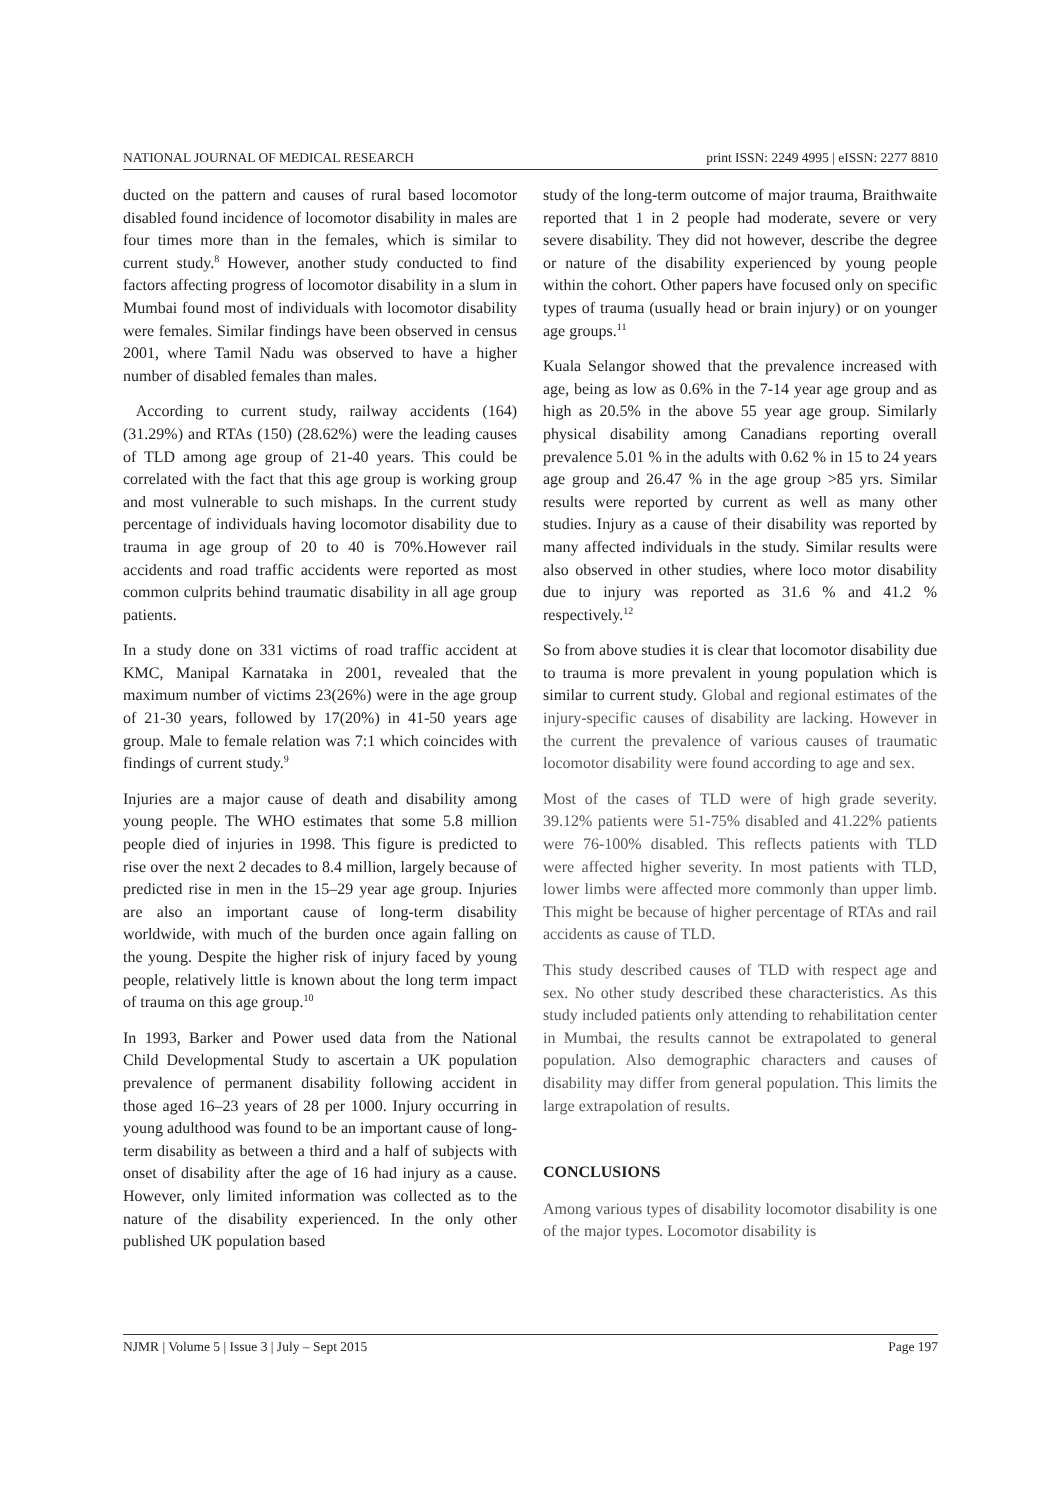NATIONAL JOURNAL OF MEDICAL RESEARCH print ISSN: 2249 4995 | eISSN: 2277 8810
ducted on the pattern and causes of rural based locomotor disabled found incidence of locomotor disability in males are four times more than in the females, which is similar to current study.<sup>8</sup> However, another study conducted to find factors affecting progress of locomotor disability in a slum in Mumbai found most of individuals with locomotor disability were females. Similar findings have been observed in census 2001, where Tamil Nadu was observed to have a higher number of disabled females than males.
According to current study, railway accidents (164) (31.29%) and RTAs (150) (28.62%) were the leading causes of TLD among age group of 21-40 years. This could be correlated with the fact that this age group is working group and most vulnerable to such mishaps. In the current study percentage of individuals having locomotor disability due to trauma in age group of 20 to 40 is 70%.However rail accidents and road traffic accidents were reported as most common culprits behind traumatic disability in all age group patients.
In a study done on 331 victims of road traffic accident at KMC, Manipal Karnataka in 2001, revealed that the maximum number of victims 23(26%) were in the age group of 21-30 years, followed by 17(20%) in 41-50 years age group. Male to female relation was 7:1 which coincides with findings of current study.<sup>9</sup>
Injuries are a major cause of death and disability among young people. The WHO estimates that some 5.8 million people died of injuries in 1998. This figure is predicted to rise over the next 2 decades to 8.4 million, largely because of predicted rise in men in the 15–29 year age group. Injuries are also an important cause of long-term disability worldwide, with much of the burden once again falling on the young. Despite the higher risk of injury faced by young people, relatively little is known about the long term impact of trauma on this age group.<sup>10</sup>
In 1993, Barker and Power used data from the National Child Developmental Study to ascertain a UK population prevalence of permanent disability following accident in those aged 16–23 years of 28 per 1000. Injury occurring in young adulthood was found to be an important cause of long-term disability as between a third and a half of subjects with onset of disability after the age of 16 had injury as a cause. However, only limited information was collected as to the nature of the disability experienced. In the only other published UK population based
study of the long-term outcome of major trauma, Braithwaite reported that 1 in 2 people had moderate, severe or very severe disability. They did not however, describe the degree or nature of the disability experienced by young people within the cohort. Other papers have focused only on specific types of trauma (usually head or brain injury) or on younger age groups.<sup>11</sup>
Kuala Selangor showed that the prevalence increased with age, being as low as 0.6% in the 7-14 year age group and as high as 20.5% in the above 55 year age group. Similarly physical disability among Canadians reporting overall prevalence 5.01 % in the adults with 0.62 % in 15 to 24 years age group and 26.47 % in the age group >85 yrs. Similar results were reported by current as well as many other studies. Injury as a cause of their disability was reported by many affected individuals in the study. Similar results were also observed in other studies, where loco motor disability due to injury was reported as 31.6 % and 41.2 % respectively.<sup>12</sup>
So from above studies it is clear that locomotor disability due to trauma is more prevalent in young population which is similar to current study. Global and regional estimates of the injury-specific causes of disability are lacking. However in the current the prevalence of various causes of traumatic locomotor disability were found according to age and sex.
Most of the cases of TLD were of high grade severity. 39.12% patients were 51-75% disabled and 41.22% patients were 76-100% disabled. This reflects patients with TLD were affected higher severity. In most patients with TLD, lower limbs were affected more commonly than upper limb. This might be because of higher percentage of RTAs and rail accidents as cause of TLD.
This study described causes of TLD with respect age and sex. No other study described these characteristics. As this study included patients only attending to rehabilitation center in Mumbai, the results cannot be extrapolated to general population. Also demographic characters and causes of disability may differ from general population. This limits the large extrapolation of results.
CONCLUSIONS
Among various types of disability locomotor disability is one of the major types. Locomotor disability is
NJMR | Volume 5 | Issue 3 | July – Sept 2015 Page 197